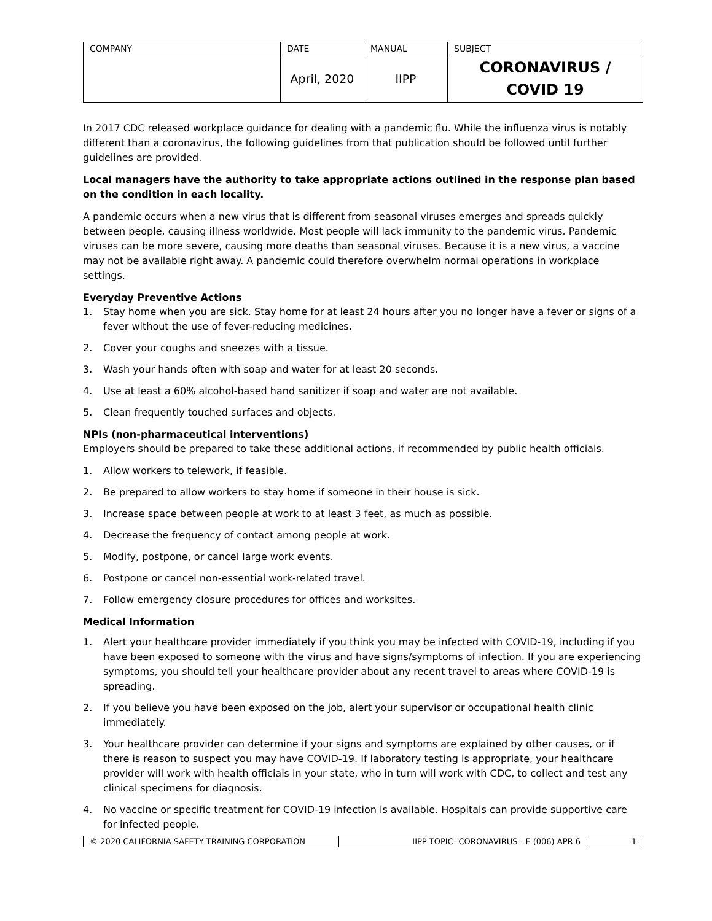| COMPANY | DATE | MANUAL | SUBJECT |
| | April, 2020 | IIPP | CORONAVIRUS / COVID 19 |
In 2017 CDC released workplace guidance for dealing with a pandemic flu. While the influenza virus is notably different than a coronavirus, the following guidelines from that publication should be followed until further guidelines are provided.
Local managers have the authority to take appropriate actions outlined in the response plan based on the condition in each locality.
A pandemic occurs when a new virus that is different from seasonal viruses emerges and spreads quickly between people, causing illness worldwide. Most people will lack immunity to the pandemic virus. Pandemic viruses can be more severe, causing more deaths than seasonal viruses. Because it is a new virus, a vaccine may not be available right away. A pandemic could therefore overwhelm normal operations in workplace settings.
Everyday Preventive Actions
1. Stay home when you are sick. Stay home for at least 24 hours after you no longer have a fever or signs of a fever without the use of fever-reducing medicines.
2. Cover your coughs and sneezes with a tissue.
3. Wash your hands often with soap and water for at least 20 seconds.
4. Use at least a 60% alcohol-based hand sanitizer if soap and water are not available.
5. Clean frequently touched surfaces and objects.
NPIs (non-pharmaceutical interventions)
Employers should be prepared to take these additional actions, if recommended by public health officials.
1. Allow workers to telework, if feasible.
2. Be prepared to allow workers to stay home if someone in their house is sick.
3. Increase space between people at work to at least 3 feet, as much as possible.
4. Decrease the frequency of contact among people at work.
5. Modify, postpone, or cancel large work events.
6. Postpone or cancel non-essential work-related travel.
7. Follow emergency closure procedures for offices and worksites.
Medical Information
1. Alert your healthcare provider immediately if you think you may be infected with COVID-19, including if you have been exposed to someone with the virus and have signs/symptoms of infection. If you are experiencing symptoms, you should tell your healthcare provider about any recent travel to areas where COVID-19 is spreading.
2. If you believe you have been exposed on the job, alert your supervisor or occupational health clinic immediately.
3. Your healthcare provider can determine if your signs and symptoms are explained by other causes, or if there is reason to suspect you may have COVID-19. If laboratory testing is appropriate, your healthcare provider will work with health officials in your state, who in turn will work with CDC, to collect and test any clinical specimens for diagnosis.
4. No vaccine or specific treatment for COVID-19 infection is available. Hospitals can provide supportive care for infected people.
| © 2020 CALIFORNIA SAFETY TRAINING CORPORATION | IIPP TOPIC- CORONAVIRUS - E (006) APR 6 | 1 |